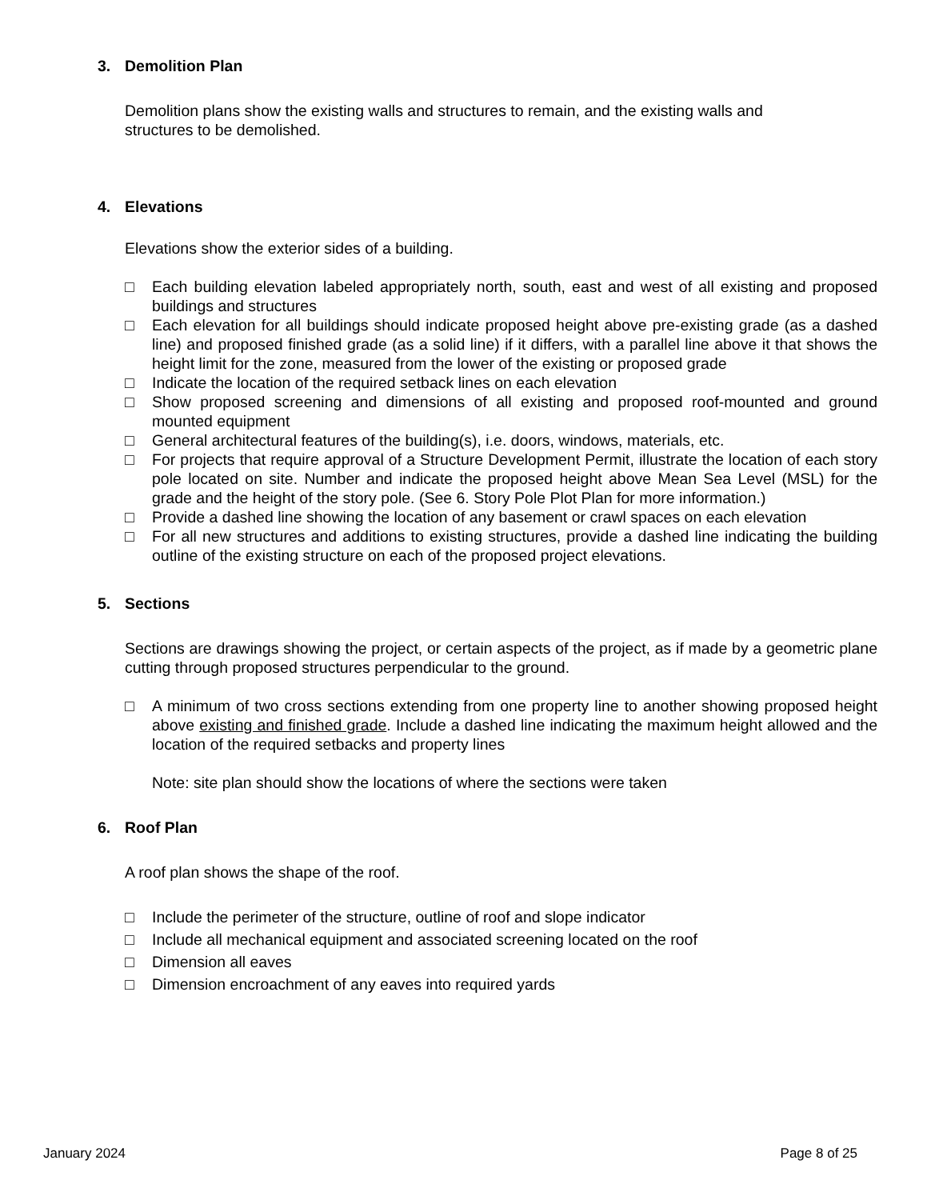3. Demolition Plan
Demolition plans show the existing walls and structures to remain, and the existing walls and
structures to be demolished.
4. Elevations
Elevations show the exterior sides of a building.
□ Each building elevation labeled appropriately north, south, east and west of all existing and proposed buildings and structures
□ Each elevation for all buildings should indicate proposed height above pre-existing grade (as a dashed line) and proposed finished grade (as a solid line) if it differs, with a parallel line above it that shows the height limit for the zone, measured from the lower of the existing or proposed grade
□ Indicate the location of the required setback lines on each elevation
□ Show proposed screening and dimensions of all existing and proposed roof-mounted and ground mounted equipment
□ General architectural features of the building(s), i.e. doors, windows, materials, etc.
□ For projects that require approval of a Structure Development Permit, illustrate the location of each story pole located on site. Number and indicate the proposed height above Mean Sea Level (MSL) for the grade and the height of the story pole. (See 6. Story Pole Plot Plan for more information.)
□ Provide a dashed line showing the location of any basement or crawl spaces on each elevation
□ For all new structures and additions to existing structures, provide a dashed line indicating the building outline of the existing structure on each of the proposed project elevations.
5. Sections
Sections are drawings showing the project, or certain aspects of the project, as if made by a geometric plane cutting through proposed structures perpendicular to the ground.
□ A minimum of two cross sections extending from one property line to another showing proposed height above existing and finished grade. Include a dashed line indicating the maximum height allowed and the location of the required setbacks and property lines
Note: site plan should show the locations of where the sections were taken
6. Roof Plan
A roof plan shows the shape of the roof.
□ Include the perimeter of the structure, outline of roof and slope indicator
□ Include all mechanical equipment and associated screening located on the roof
□ Dimension all eaves
□ Dimension encroachment of any eaves into required yards
January 2024 Page 8 of 25